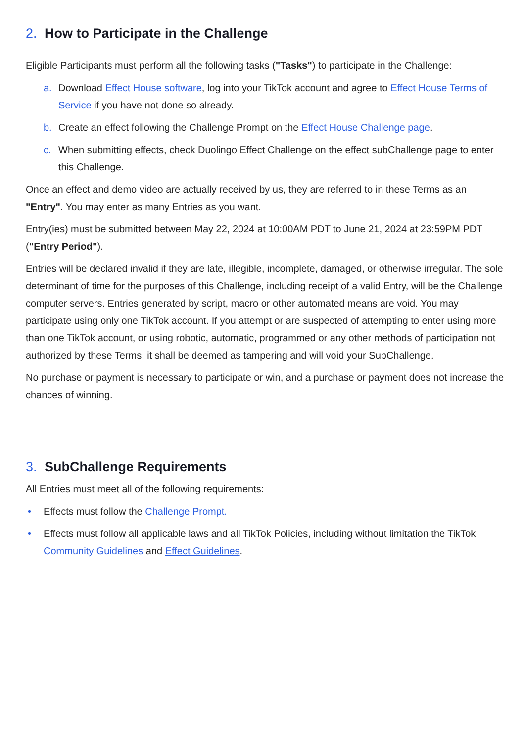2. How to Participate in the Challenge
Eligible Participants must perform all the following tasks ("Tasks") to participate in the Challenge:
a. Download Effect House software, log into your TikTok account and agree to Effect House Terms of Service if you have not done so already.
b. Create an effect following the Challenge Prompt on the Effect House Challenge page.
c. When submitting effects, check Duolingo Effect Challenge on the effect subChallenge page to enter this Challenge.
Once an effect and demo video are actually received by us, they are referred to in these Terms as an "Entry". You may enter as many Entries as you want.
Entry(ies) must be submitted between May 22, 2024 at 10:00AM PDT to June 21, 2024 at 23:59PM PDT ("Entry Period").
Entries will be declared invalid if they are late, illegible, incomplete, damaged, or otherwise irregular. The sole determinant of time for the purposes of this Challenge, including receipt of a valid Entry, will be the Challenge computer servers. Entries generated by script, macro or other automated means are void. You may participate using only one TikTok account. If you attempt or are suspected of attempting to enter using more than one TikTok account, or using robotic, automatic, programmed or any other methods of participation not authorized by these Terms, it shall be deemed as tampering and will void your SubChallenge.
No purchase or payment is necessary to participate or win, and a purchase or payment does not increase the chances of winning.
3. SubChallenge Requirements
All Entries must meet all of the following requirements:
• Effects must follow the Challenge Prompt.
• Effects must follow all applicable laws and all TikTok Policies, including without limitation the TikTok Community Guidelines and Effect Guidelines.